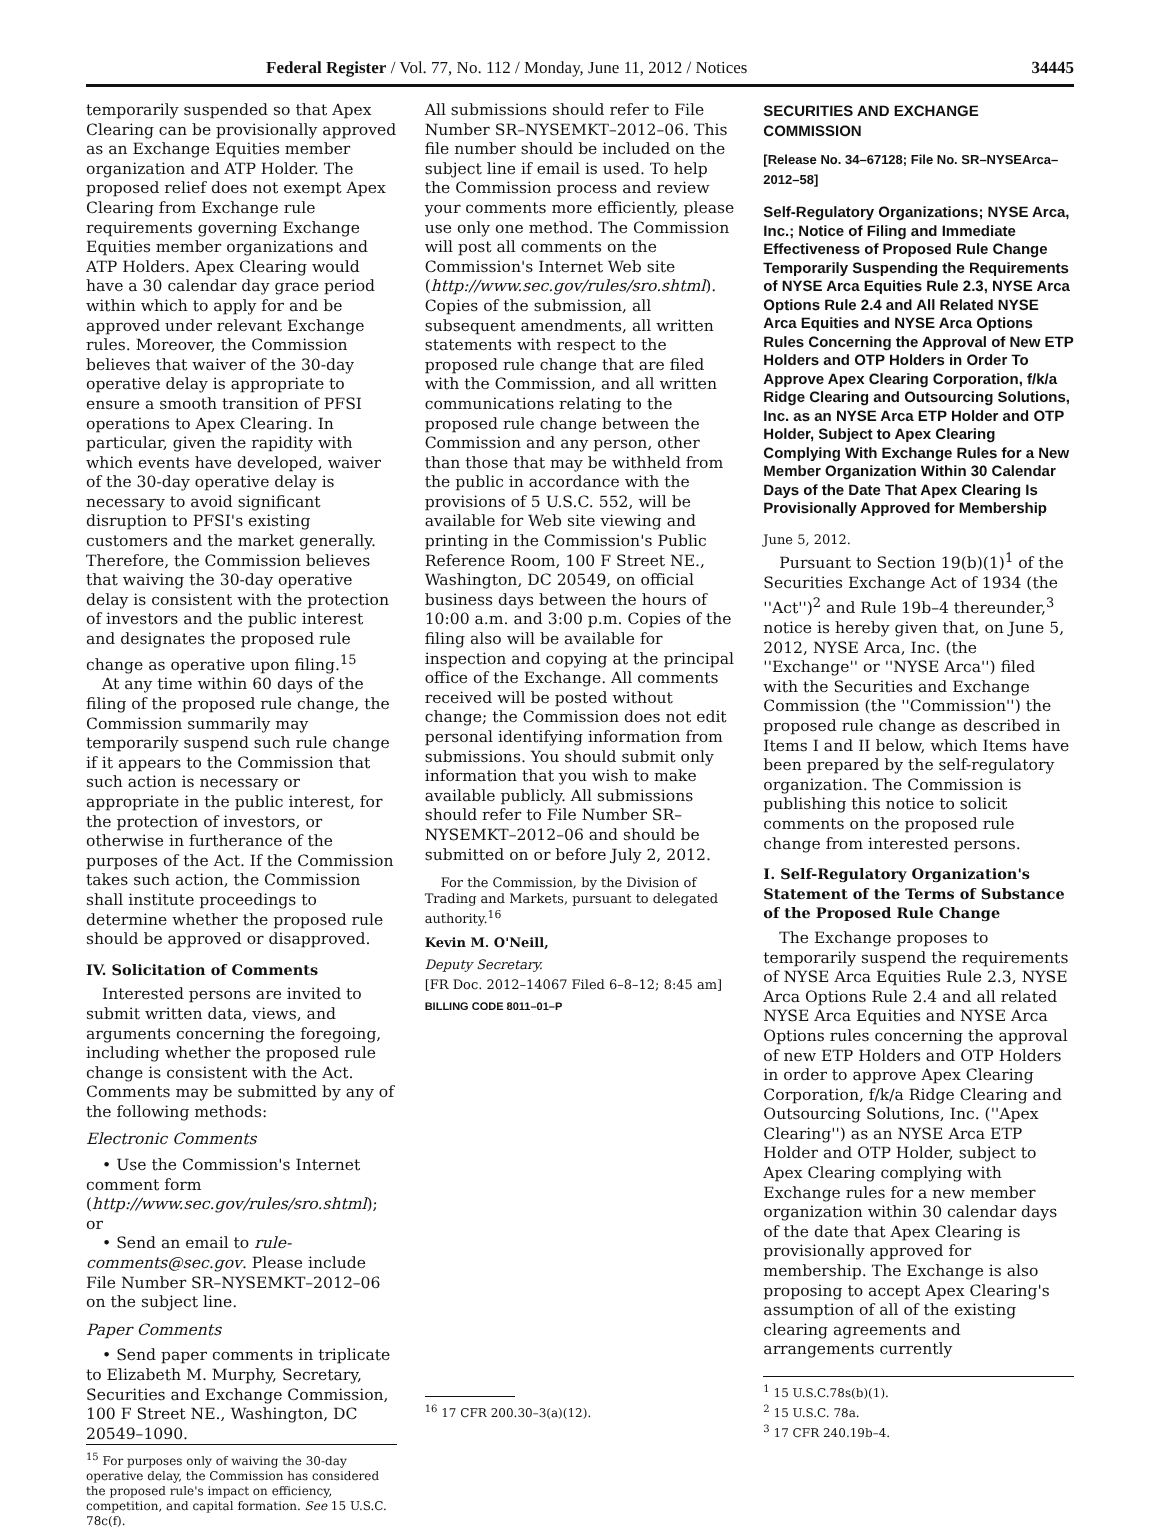Federal Register / Vol. 77, No. 112 / Monday, June 11, 2012 / Notices 34445
temporarily suspended so that Apex Clearing can be provisionally approved as an Exchange Equities member organization and ATP Holder. The proposed relief does not exempt Apex Clearing from Exchange rule requirements governing Exchange Equities member organizations and ATP Holders. Apex Clearing would have a 30 calendar day grace period within which to apply for and be approved under relevant Exchange rules. Moreover, the Commission believes that waiver of the 30-day operative delay is appropriate to ensure a smooth transition of PFSI operations to Apex Clearing. In particular, given the rapidity with which events have developed, waiver of the 30-day operative delay is necessary to avoid significant disruption to PFSI's existing customers and the market generally. Therefore, the Commission believes that waiving the 30-day operative delay is consistent with the protection of investors and the public interest and designates the proposed rule change as operative upon filing.<sup>15</sup>
At any time within 60 days of the filing of the proposed rule change, the Commission summarily may temporarily suspend such rule change if it appears to the Commission that such action is necessary or appropriate in the public interest, for the protection of investors, or otherwise in furtherance of the purposes of the Act. If the Commission takes such action, the Commission shall institute proceedings to determine whether the proposed rule should be approved or disapproved.
IV. Solicitation of Comments
Interested persons are invited to submit written data, views, and arguments concerning the foregoing, including whether the proposed rule change is consistent with the Act. Comments may be submitted by any of the following methods:
Electronic Comments
• Use the Commission's Internet comment form (http://www.sec.gov/rules/sro.shtml); or
• Send an email to rule-comments@sec.gov. Please include File Number SR–NYSEMKT–2012–06 on the subject line.
Paper Comments
• Send paper comments in triplicate to Elizabeth M. Murphy, Secretary, Securities and Exchange Commission, 100 F Street NE., Washington, DC 20549–1090.
<sup>15</sup> For purposes only of waiving the 30-day operative delay, the Commission has considered the proposed rule's impact on efficiency, competition, and capital formation. See 15 U.S.C. 78c(f).
All submissions should refer to File Number SR–NYSEMKT–2012–06. This file number should be included on the subject line if email is used. To help the Commission process and review your comments more efficiently, please use only one method. The Commission will post all comments on the Commission's Internet Web site (http://www.sec.gov/rules/sro.shtml). Copies of the submission, all subsequent amendments, all written statements with respect to the proposed rule change that are filed with the Commission, and all written communications relating to the proposed rule change between the Commission and any person, other than those that may be withheld from the public in accordance with the provisions of 5 U.S.C. 552, will be available for Web site viewing and printing in the Commission's Public Reference Room, 100 F Street NE., Washington, DC 20549, on official business days between the hours of 10:00 a.m. and 3:00 p.m. Copies of the filing also will be available for inspection and copying at the principal office of the Exchange. All comments received will be posted without change; the Commission does not edit personal identifying information from submissions. You should submit only information that you wish to make available publicly. All submissions should refer to File Number SR–NYSEMKT–2012–06 and should be submitted on or before July 2, 2012.
For the Commission, by the Division of Trading and Markets, pursuant to delegated authority.<sup>16</sup>
Kevin M. O'Neill,
Deputy Secretary.
[FR Doc. 2012–14067 Filed 6–8–12; 8:45 am]
BILLING CODE 8011–01–P
<sup>16</sup> 17 CFR 200.30–3(a)(12).
SECURITIES AND EXCHANGE COMMISSION
[Release No. 34–67128; File No. SR–NYSEArca–2012–58]
Self-Regulatory Organizations; NYSE Arca, Inc.; Notice of Filing and Immediate Effectiveness of Proposed Rule Change Temporarily Suspending the Requirements of NYSE Arca Equities Rule 2.3, NYSE Arca Options Rule 2.4 and All Related NYSE Arca Equities and NYSE Arca Options Rules Concerning the Approval of New ETP Holders and OTP Holders in Order To Approve Apex Clearing Corporation, f/k/a Ridge Clearing and Outsourcing Solutions, Inc. as an NYSE Arca ETP Holder and OTP Holder, Subject to Apex Clearing Complying With Exchange Rules for a New Member Organization Within 30 Calendar Days of the Date That Apex Clearing Is Provisionally Approved for Membership
June 5, 2012.
Pursuant to Section 19(b)(1)<sup>1</sup> of the Securities Exchange Act of 1934 (the ''Act'')<sup>2</sup> and Rule 19b–4 thereunder,<sup>3</sup> notice is hereby given that, on June 5, 2012, NYSE Arca, Inc. (the ''Exchange'' or ''NYSE Arca'') filed with the Securities and Exchange Commission (the ''Commission'') the proposed rule change as described in Items I and II below, which Items have been prepared by the self-regulatory organization. The Commission is publishing this notice to solicit comments on the proposed rule change from interested persons.
I. Self-Regulatory Organization's Statement of the Terms of Substance of the Proposed Rule Change
The Exchange proposes to temporarily suspend the requirements of NYSE Arca Equities Rule 2.3, NYSE Arca Options Rule 2.4 and all related NYSE Arca Equities and NYSE Arca Options rules concerning the approval of new ETP Holders and OTP Holders in order to approve Apex Clearing Corporation, f/k/a Ridge Clearing and Outsourcing Solutions, Inc. (''Apex Clearing'') as an NYSE Arca ETP Holder and OTP Holder, subject to Apex Clearing complying with Exchange rules for a new member organization within 30 calendar days of the date that Apex Clearing is provisionally approved for membership. The Exchange is also proposing to accept Apex Clearing's assumption of all of the existing clearing agreements and arrangements currently
<sup>1</sup> 15 U.S.C.78s(b)(1).
<sup>2</sup> 15 U.S.C. 78a.
<sup>3</sup> 17 CFR 240.19b–4.